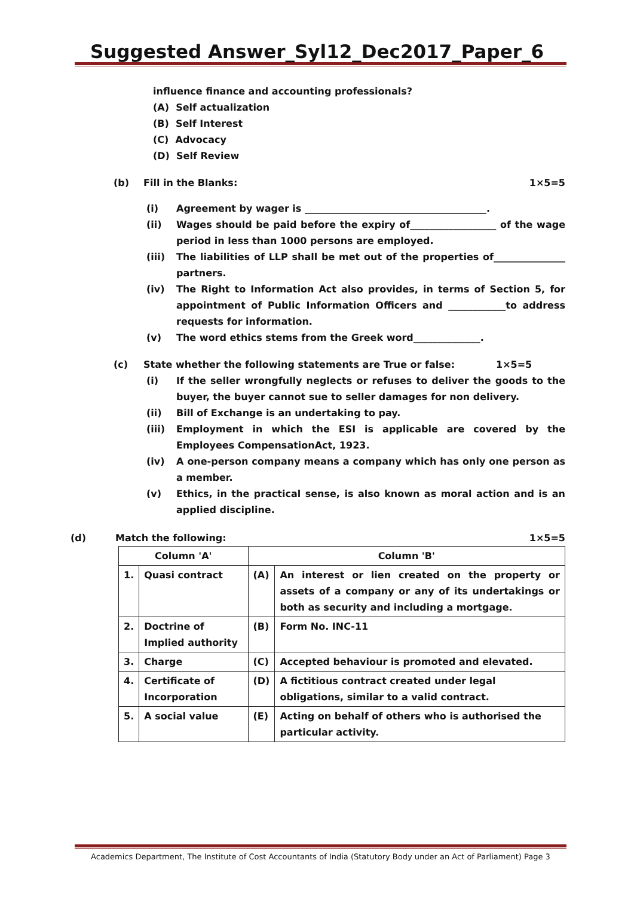Suggested Answer_Syl12_Dec2017_Paper_6
influence finance and accounting professionals?
(A) Self actualization
(B) Self Interest
(C) Advocacy
(D) Self Review
(b) Fill in the Blanks: 1×5=5
(i) Agreement by wager is ______________________________________.
(ii) Wages should be paid before the expiry of__________________ of the wage period in less than 1000 persons are employed.
(iii) The liabilities of LLP shall be met out of the properties of_______________ partners.
(iv) The Right to Information Act also provides, in terms of Section 5, for appointment of Public Information Officers and ____________to address requests for information.
(v) The word ethics stems from the Greek word______________.
(c) State whether the following statements are True or false: 1×5=5
(i) If the seller wrongfully neglects or refuses to deliver the goods to the buyer, the buyer cannot sue to seller damages for non delivery.
(ii) Bill of Exchange is an undertaking to pay.
(iii) Employment in which the ESI is applicable are covered by the Employees CompensationAct, 1923.
(iv) A one-person company means a company which has only one person as a member.
(v) Ethics, in the practical sense, is also known as moral action and is an applied discipline.
(d) Match the following: 1×5=5
| Column 'A' | | Column 'B' | |
| 1. | Quasi contract | (A) | An interest or lien created on the property or assets of a company or any of its undertakings or both as security and including a mortgage. |
| 2. | Doctrine of Implied authority | (B) | Form No. INC-11 |
| 3. | Charge | (C) | Accepted behaviour is promoted and elevated. |
| 4. | Certificate of Incorporation | (D) | A fictitious contract created under legal obligations, similar to a valid contract. |
| 5. | A social value | (E) | Acting on behalf of others who is authorised the particular activity. |
Academics Department, The Institute of Cost Accountants of India (Statutory Body under an Act of Parliament) Page 3